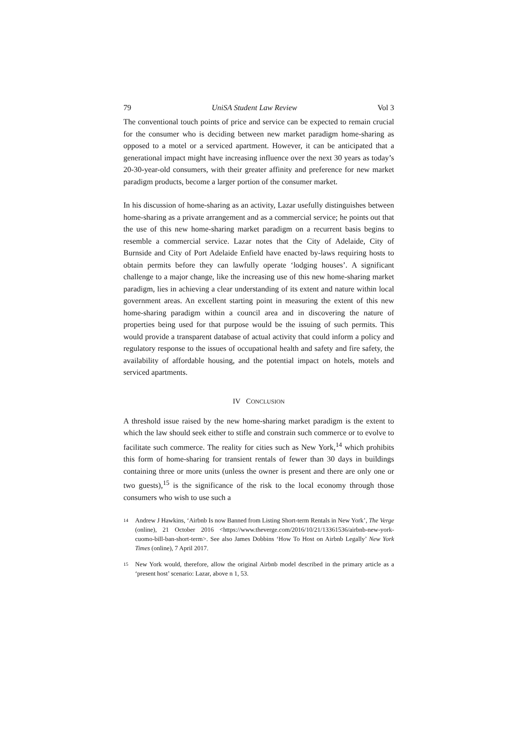79 UniSA Student Law Review Vol 3
The conventional touch points of price and service can be expected to remain crucial for the consumer who is deciding between new market paradigm home-sharing as opposed to a motel or a serviced apartment. However, it can be anticipated that a generational impact might have increasing influence over the next 30 years as today’s 20-30-year-old consumers, with their greater affinity and preference for new market paradigm products, become a larger portion of the consumer market.
In his discussion of home-sharing as an activity, Lazar usefully distinguishes between home-sharing as a private arrangement and as a commercial service; he points out that the use of this new home-sharing market paradigm on a recurrent basis begins to resemble a commercial service. Lazar notes that the City of Adelaide, City of Burnside and City of Port Adelaide Enfield have enacted by-laws requiring hosts to obtain permits before they can lawfully operate ‘lodging houses’. A significant challenge to a major change, like the increasing use of this new home-sharing market paradigm, lies in achieving a clear understanding of its extent and nature within local government areas. An excellent starting point in measuring the extent of this new home-sharing paradigm within a council area and in discovering the nature of properties being used for that purpose would be the issuing of such permits. This would provide a transparent database of actual activity that could inform a policy and regulatory response to the issues of occupational health and safety and fire safety, the availability of affordable housing, and the potential impact on hotels, motels and serviced apartments.
IV CONCLUSION
A threshold issue raised by the new home-sharing market paradigm is the extent to which the law should seek either to stifle and constrain such commerce or to evolve to facilitate such commerce. The reality for cities such as New York,<sup>14</sup> which prohibits this form of home-sharing for transient rentals of fewer than 30 days in buildings containing three or more units (unless the owner is present and there are only one or two guests),<sup>15</sup> is the significance of the risk to the local economy through those consumers who wish to use such a
14 Andrew J Hawkins, ‘Airbnb Is now Banned from Listing Short-term Rentals in New York’, The Verge (online), 21 October 2016 <https://www.theverge.com/2016/10/21/13361536/airbnb-new-york-cuomo-bill-ban-short-term>. See also James Dobbins ‘How To Host on Airbnb Legally’ New York Times (online), 7 April 2017.
15 New York would, therefore, allow the original Airbnb model described in the primary article as a ‘present host’ scenario: Lazar, above n 1, 53.